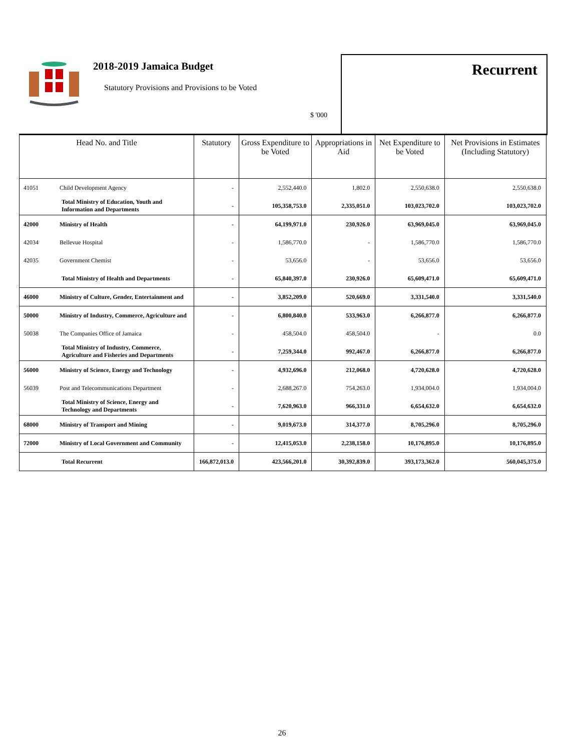2018-2019 Jamaica Budget
Statutory Provisions and Provisions to be Voted
$ '000
Recurrent
| Head No. and Title | | Statutory | Gross Expenditure to be Voted | Appropriations in Aid | Net Expenditure to be Voted | Net Provisions in Estimates (Including Statutory) |
| --- | --- | --- | --- | --- | --- | --- |
| 41051 | Child Development Agency | - | 2,552,440.0 | 1,802.0 | 2,550,638.0 | 2,550,638.0 |
| | Total Ministry of Education, Youth and Information and Departments | - | 105,358,753.0 | 2,335,051.0 | 103,023,702.0 | 103,023,702.0 |
| 42000 | Ministry of Health | - | 64,199,971.0 | 230,926.0 | 63,969,045.0 | 63,969,045.0 |
| 42034 | Bellevue Hospital | - | 1,586,770.0 | - | 1,586,770.0 | 1,586,770.0 |
| 42035 | Government Chemist | - | 53,656.0 | - | 53,656.0 | 53,656.0 |
| | Total Ministry of Health and Departments | - | 65,840,397.0 | 230,926.0 | 65,609,471.0 | 65,609,471.0 |
| 46000 | Ministry of Culture, Gender, Entertainment and | - | 3,852,209.0 | 520,669.0 | 3,331,540.0 | 3,331,540.0 |
| 50000 | Ministry of Industry, Commerce, Agriculture and | - | 6,800,840.0 | 533,963.0 | 6,266,877.0 | 6,266,877.0 |
| 50038 | The Companies Office of Jamaica | - | 458,504.0 | 458,504.0 | - | 0.0 |
| | Total Ministry of Industry, Commerce, Agriculture and Fisheries and Departments | - | 7,259,344.0 | 992,467.0 | 6,266,877.0 | 6,266,877.0 |
| 56000 | Ministry of Science, Energy and Technology | - | 4,932,696.0 | 212,068.0 | 4,720,628.0 | 4,720,628.0 |
| 56039 | Post and Telecommunications Department | - | 2,688,267.0 | 754,263.0 | 1,934,004.0 | 1,934,004.0 |
| | Total Ministry of Science, Energy and Technology and Departments | - | 7,620,963.0 | 966,331.0 | 6,654,632.0 | 6,654,632.0 |
| 68000 | Ministry of Transport and Mining | - | 9,019,673.0 | 314,377.0 | 8,705,296.0 | 8,705,296.0 |
| 72000 | Ministry of Local Government and Community | - | 12,415,053.0 | 2,238,158.0 | 10,176,895.0 | 10,176,895.0 |
| | Total Recurrent | 166,872,013.0 | 423,566,201.0 | 30,392,839.0 | 393,173,362.0 | 560,045,375.0 |
26